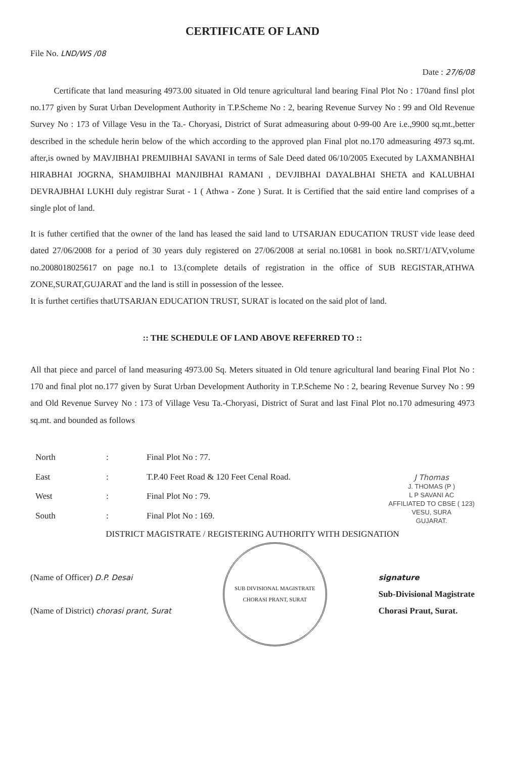CERTIFICATE OF LAND
File No. LND/WS /08
Date : 27/6/08
Certificate that land measuring 4973.00 situated in Old tenure agricultural land bearing Final Plot No : 170and finsl plot no.177 given by Surat Urban Development Authority in T.P.Scheme No : 2, bearing Revenue Survey No : 99 and Old Revenue Survey No : 173 of Village Vesu in the Ta.- Choryasi, District of Surat admeasuring about 0-99-00 Are i.e.,9900 sq.mt.,better described in the schedule herin below of the which according to the approved plan Final plot no.170 admeasuring 4973 sq.mt. after,is owned by MAVJIBHAI PREMJIBHAI SAVANI in terms of Sale Deed dated 06/10/2005 Executed by LAXMANBHAI HIRABHAI JOGRNA, SHAMJIBHAI MANJIBHAI RAMANI , DEVJIBHAI DAYALBHAI SHETA and KALUBHAI DEVRAJBHAI LUKHI duly registrar Surat - 1 ( Athwa - Zone ) Surat. It is Certified that the said entire land comprises of a single plot of land.
It is futher certified that the owner of the land has leased the said land to UTSARJAN EDUCATION TRUST vide lease deed dated 27/06/2008 for a period of 30 years duly registered on 27/06/2008 at serial no.10681 in book no.SRT/1/ATV,volume no.2008018025617 on page no.1 to 13.(complete details of registration in the office of SUB REGISTAR,ATHWA ZONE,SURAT,GUJARAT and the land is still in possession of the lessee.
It is furthet certifies thatUTSARJAN EDUCATION TRUST, SURAT is located on the said plot of land.
:: THE SCHEDULE OF LAND ABOVE REFERRED TO ::
All that piece and parcel of land measuring 4973.00 Sq. Meters situated in Old tenure agricultural land bearing Final Plot No : 170 and final plot no.177 given by Surat Urban Development Authority in T.P.Scheme No : 2, bearing Revenue Survey No : 99 and Old Revenue Survey No : 173 of Village Vesu Ta.-Choryasi, District of Surat and last Final Plot no.170 admesuring 4973 sq.mt. and bounded as follows
| North | : | Final Plot No : 77. |
| East | : | T.P.40 Feet Road & 120 Feet Cenal Road. |
| West | : | Final Plot No : 79. |
| South | : | Final Plot No : 169. |
J Thomas
J. THOMAS (P )
L P SAVANI AC
AFFILIATED TO CBSE ( 123)
VESU, SURA
GUJARAT.
DISTRICT MAGISTRATE / REGISTERING AUTHORITY WITH DESIGNATION
(Name of Officer) D.P. Desai
(Name of District) chorasi prant, Surat
SUB DIVISIONAL MAGISTRATE
CHORASI PRANT, SURAT
signature
Sub-Divisional Magistrate
Chorasi Praut, Surat.